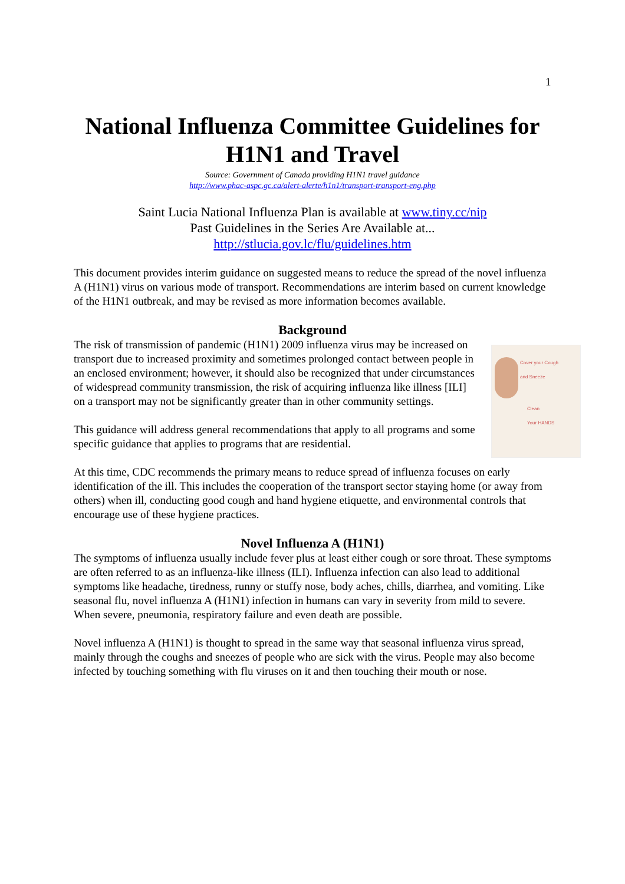1
National Influenza Committee Guidelines for H1N1 and Travel
Source: Government of Canada providing H1N1 travel guidance
http://www.phac-aspc.gc.ca/alert-alerte/h1n1/transport-transport-eng.php
Saint Lucia National Influenza Plan is available at www.tiny.cc/nip
Past Guidelines in the Series Are Available at...
http://stlucia.gov.lc/flu/guidelines.htm
This document provides interim guidance on suggested means to reduce the spread of the novel influenza A (H1N1) virus on various mode of transport. Recommendations are interim based on current knowledge of the H1N1 outbreak, and may be revised as more information becomes available.
Background
Cover your Cough
and Sneeze
Clean
Your HANDS
The risk of transmission of pandemic (H1N1) 2009 influenza virus may be increased on transport due to increased proximity and sometimes prolonged contact between people in an enclosed environment; however, it should also be recognized that under circumstances of widespread community transmission, the risk of acquiring influenza like illness [ILI] on a transport may not be significantly greater than in other community settings.
This guidance will address general recommendations that apply to all programs and some specific guidance that applies to programs that are residential.
At this time, CDC recommends the primary means to reduce spread of influenza focuses on early identification of the ill. This includes the cooperation of the transport sector staying home (or away from others) when ill, conducting good cough and hand hygiene etiquette, and environmental controls that encourage use of these hygiene practices.
Novel Influenza A (H1N1)
The symptoms of influenza usually include fever plus at least either cough or sore throat. These symptoms are often referred to as an influenza-like illness (ILI). Influenza infection can also lead to additional symptoms like headache, tiredness, runny or stuffy nose, body aches, chills, diarrhea, and vomiting. Like seasonal flu, novel influenza A (H1N1) infection in humans can vary in severity from mild to severe. When severe, pneumonia, respiratory failure and even death are possible.
Novel influenza A (H1N1) is thought to spread in the same way that seasonal influenza virus spread, mainly through the coughs and sneezes of people who are sick with the virus. People may also become infected by touching something with flu viruses on it and then touching their mouth or nose.